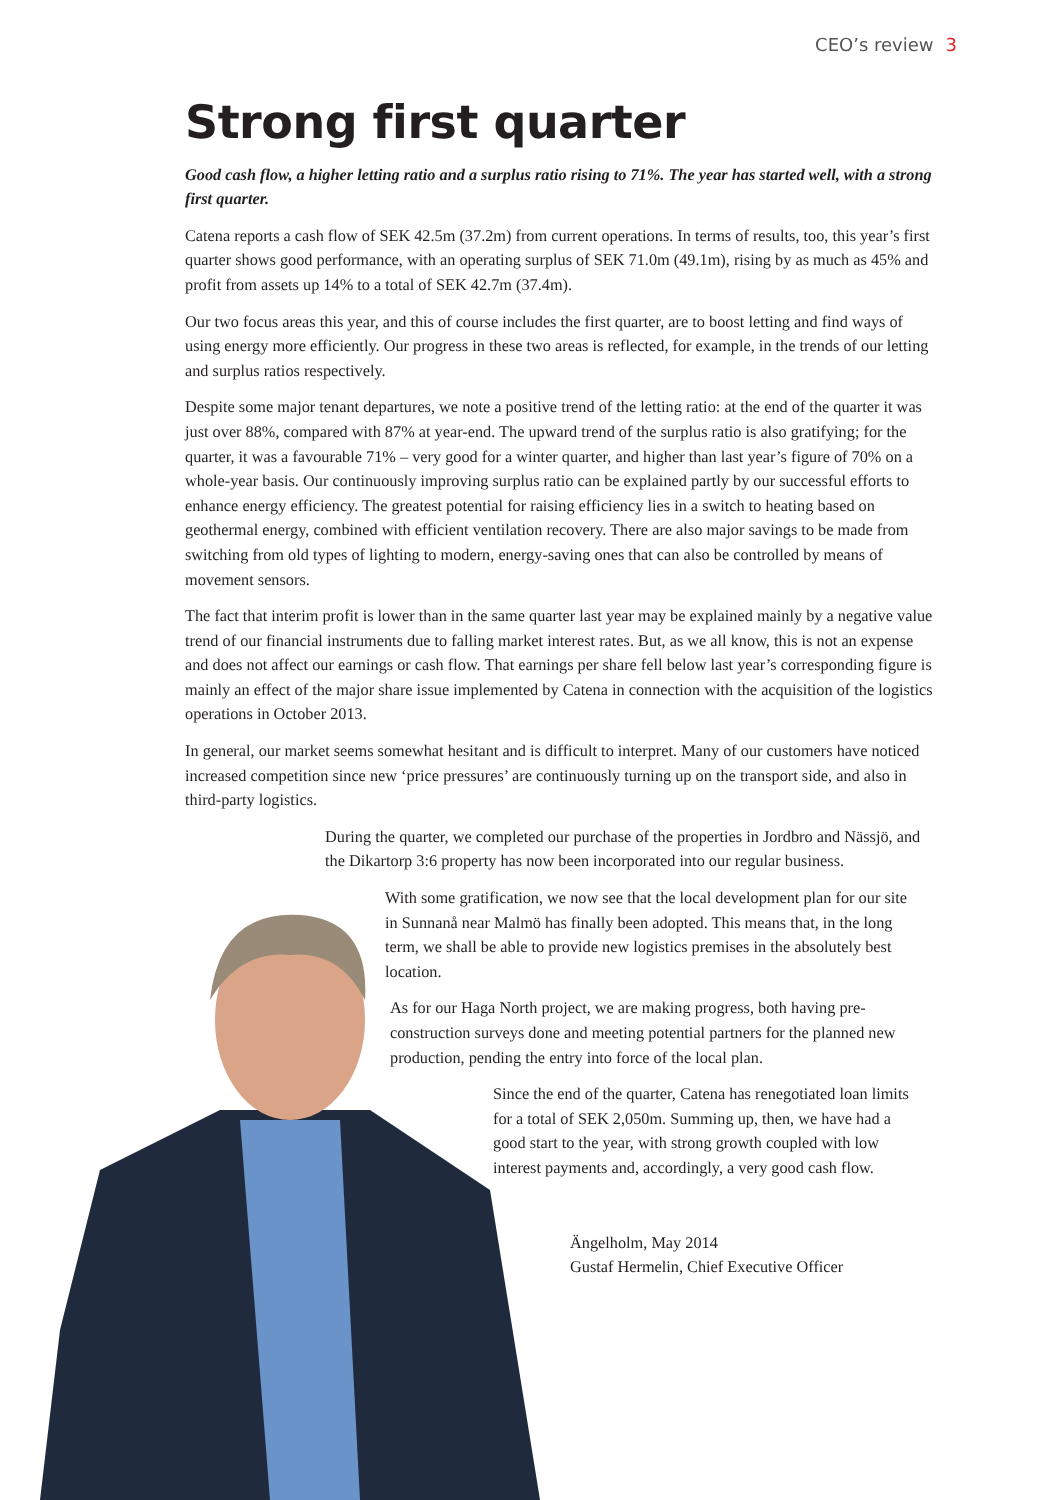CEO’s review 3
Strong first quarter
Good cash flow, a higher letting ratio and a surplus ratio rising to 71%. The year has started well, with a strong first quarter.
Catena reports a cash flow of SEK 42.5m (37.2m) from current operations. In terms of results, too, this year’s first quarter shows good performance, with an operating surplus of SEK 71.0m (49.1m), rising by as much as 45% and profit from assets up 14% to a total of SEK 42.7m (37.4m).
Our two focus areas this year, and this of course includes the first quarter, are to boost letting and find ways of using energy more efficiently. Our progress in these two areas is reflected, for example, in the trends of our letting and surplus ratios respectively.
Despite some major tenant departures, we note a positive trend of the letting ratio: at the end of the quarter it was just over 88%, compared with 87% at year-end. The upward trend of the surplus ratio is also gratifying; for the quarter, it was a favourable 71% – very good for a winter quarter, and higher than last year’s figure of 70% on a whole-year basis. Our continuously improving surplus ratio can be explained partly by our successful efforts to enhance energy efficiency. The greatest potential for raising efficiency lies in a switch to heating based on geothermal energy, combined with efficient ventilation recovery. There are also major savings to be made from switching from old types of lighting to modern, energy-saving ones that can also be controlled by means of movement sensors.
The fact that interim profit is lower than in the same quarter last year may be explained mainly by a negative value trend of our financial instruments due to falling market interest rates. But, as we all know, this is not an expense and does not affect our earnings or cash flow. That earnings per share fell below last year’s corresponding figure is mainly an effect of the major share issue implemented by Catena in connection with the acquisition of the logistics operations in October 2013.
In general, our market seems somewhat hesitant and is difficult to interpret. Many of our customers have noticed increased competition since new ‘price pressures’ are continuously turning up on the transport side, and also in third-party logistics.
During the quarter, we completed our purchase of the properties in Jordbro and Nässjö, and the Dikartorp 3:6 property has now been incorporated into our regular business.
With some gratification, we now see that the local development plan for our site in Sunnanå near Malmö has finally been adopted. This means that, in the long term, we shall be able to provide new logistics premises in the absolutely best location.
As for our Haga North project, we are making progress, both having pre-construction surveys done and meeting potential partners for the planned new production, pending the entry into force of the local plan.
Since the end of the quarter, Catena has renegotiated loan limits for a total of SEK 2,050m. Summing up, then, we have had a good start to the year, with strong growth coupled with low interest payments and, accordingly, a very good cash flow.
Ängelholm, May 2014
Gustaf Hermelin, Chief Executive Officer